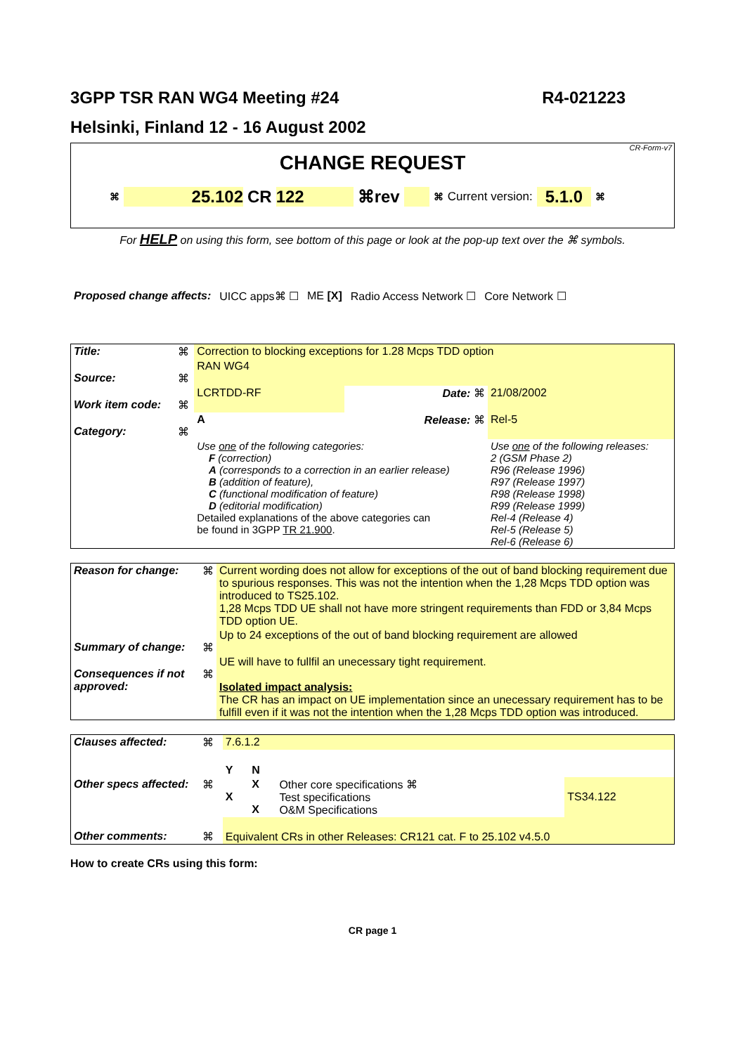3GPP TSR RAN WG4 Meeting #24 R4-021223
Helsinki, Finland 12 - 16 August 2002
CR-Form-v7
CHANGE REQUEST
⌘ 25.102 CR 122 ⌘rev ⌘ Current version: 5.1.0 ⌘
For HELP on using this form, see bottom of this page or look at the pop-up text over the ⌘ symbols.
Proposed change affects: UICC apps⌘ ☐ ME [X] Radio Access Network ☐ Core Network ☐
| Title: | ⌘ | Correction to blocking exceptions for 1.28 Mcps TDD option | | |
| Source: | ⌘ | RAN WG4 | | |
| Work item code: | ⌘ | LCRTDD-RF | Date: ⌘ | 21/08/2002 |
| Category: | ⌘ | A | Release: ⌘ | Rel-5 |
| | | Use one of the following categories: F (correction) A (corresponds to a correction in an earlier release) B (addition of feature), C (functional modification of feature) D (editorial modification) Detailed explanations of the above categories can be found in 3GPP TR 21.900 . | | Use one of the following releases: 2 (GSM Phase 2) R96 (Release 1996) R97 (Release 1997) R98 (Release 1998) R99 (Release 1999) Rel-4 (Release 4) Rel-5 (Release 5) Rel-6 (Release 6) |
| Reason for change: | ⌘ | Current wording does not allow for exceptions of the out of band blocking requirement due to spurious responses. This was not the intention when the 1,28 Mcps TDD option was introduced to TS25.102. 1,28 Mcps TDD UE shall not have more stringent requirements than FDD or 3,84 Mcps TDD option UE. |
| Summary of change: | ⌘ | Up to 24 exceptions of the out of band blocking requirement are allowed |
| Consequences if not approved: | ⌘ | UE will have to fullfil an unecessary tight requirement. Isolated impact analysis: The CR has an impact on UE implementation since an unecessary requirement has to be fulfill even if it was not the intention when the 1,28 Mcps TDD option was introduced. |
| Clauses affected: | ⌘ | 7.6.1.2 | | | |
| | | Y | N | | |
| Other specs affected: | ⌘ | X | X X | Other core specifications ⌘ Test specifications O&M Specifications | TS34.122 |
| Other comments: | ⌘ | Equivalent CRs in other Releases: CR121 cat. F to 25.102 v4.5.0 | | | |
How to create CRs using this form:
CR page 1